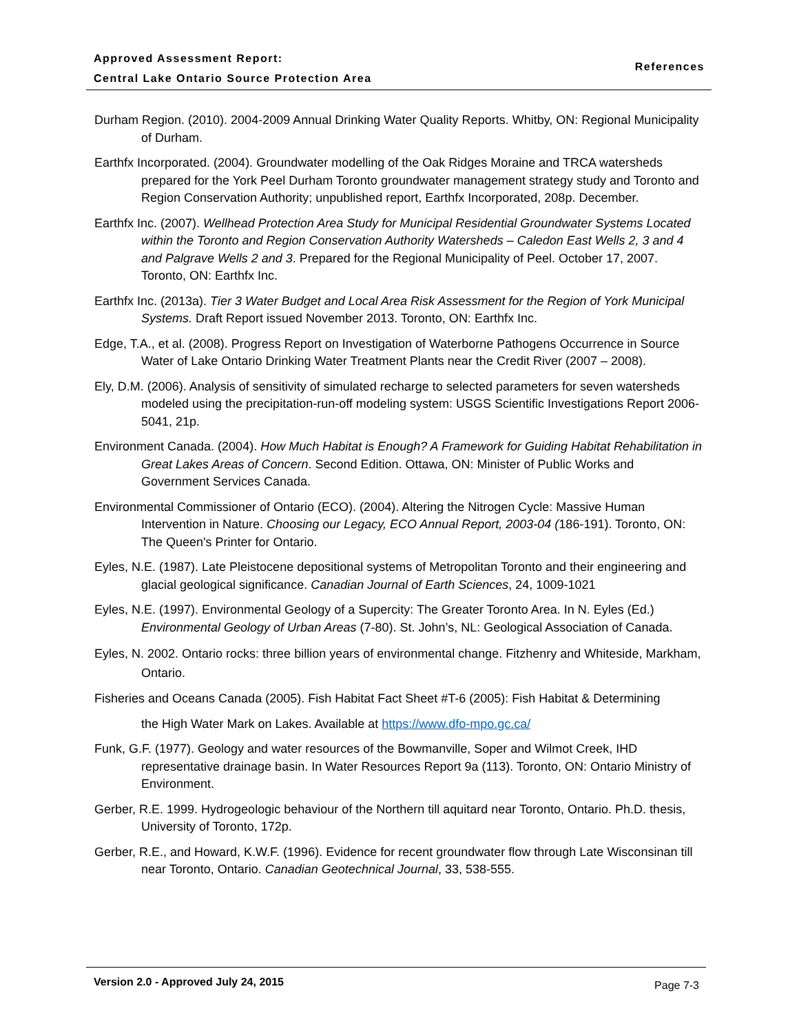Approved Assessment Report:
Central Lake Ontario Source Protection Area
References
Durham Region. (2010). 2004-2009 Annual Drinking Water Quality Reports. Whitby, ON: Regional Municipality of Durham.
Earthfx Incorporated. (2004). Groundwater modelling of the Oak Ridges Moraine and TRCA watersheds prepared for the York Peel Durham Toronto groundwater management strategy study and Toronto and Region Conservation Authority; unpublished report, Earthfx Incorporated, 208p. December.
Earthfx Inc. (2007). Wellhead Protection Area Study for Municipal Residential Groundwater Systems Located within the Toronto and Region Conservation Authority Watersheds – Caledon East Wells 2, 3 and 4 and Palgrave Wells 2 and 3. Prepared for the Regional Municipality of Peel. October 17, 2007. Toronto, ON: Earthfx Inc.
Earthfx Inc. (2013a). Tier 3 Water Budget and Local Area Risk Assessment for the Region of York Municipal Systems. Draft Report issued November 2013. Toronto, ON: Earthfx Inc.
Edge, T.A., et al. (2008). Progress Report on Investigation of Waterborne Pathogens Occurrence in Source Water of Lake Ontario Drinking Water Treatment Plants near the Credit River (2007 – 2008).
Ely, D.M. (2006). Analysis of sensitivity of simulated recharge to selected parameters for seven watersheds modeled using the precipitation-run-off modeling system: USGS Scientific Investigations Report 2006-5041, 21p.
Environment Canada. (2004). How Much Habitat is Enough? A Framework for Guiding Habitat Rehabilitation in Great Lakes Areas of Concern. Second Edition. Ottawa, ON: Minister of Public Works and Government Services Canada.
Environmental Commissioner of Ontario (ECO). (2004). Altering the Nitrogen Cycle: Massive Human Intervention in Nature. Choosing our Legacy, ECO Annual Report, 2003-04 (186-191). Toronto, ON: The Queen's Printer for Ontario.
Eyles, N.E. (1987). Late Pleistocene depositional systems of Metropolitan Toronto and their engineering and glacial geological significance. Canadian Journal of Earth Sciences, 24, 1009-1021
Eyles, N.E. (1997). Environmental Geology of a Supercity: The Greater Toronto Area. In N. Eyles (Ed.) Environmental Geology of Urban Areas (7-80). St. John’s, NL: Geological Association of Canada.
Eyles, N. 2002. Ontario rocks: three billion years of environmental change. Fitzhenry and Whiteside, Markham, Ontario.
Fisheries and Oceans Canada (2005). Fish Habitat Fact Sheet #T-6 (2005): Fish Habitat & Determining
the High Water Mark on Lakes. Available at https://www.dfo-mpo.gc.ca/
Funk, G.F. (1977). Geology and water resources of the Bowmanville, Soper and Wilmot Creek, IHD representative drainage basin. In Water Resources Report 9a (113). Toronto, ON: Ontario Ministry of Environment.
Gerber, R.E. 1999. Hydrogeologic behaviour of the Northern till aquitard near Toronto, Ontario. Ph.D. thesis, University of Toronto, 172p.
Gerber, R.E., and Howard, K.W.F. (1996). Evidence for recent groundwater flow through Late Wisconsinan till near Toronto, Ontario. Canadian Geotechnical Journal, 33, 538-555.
Version 2.0 - Approved July 24, 2015 Page 7-3